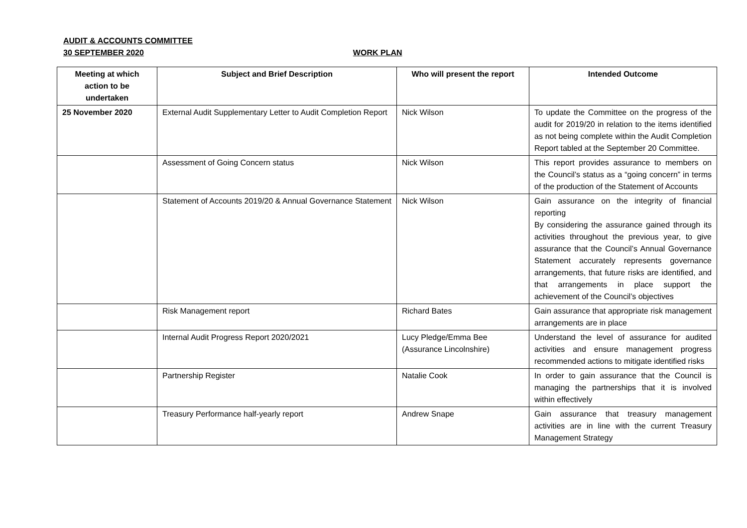AUDIT & ACCOUNTS COMMITTEE
30 SEPTEMBER 2020 WORK PLAN
| Meeting at which action to be undertaken | Subject and Brief Description | Who will present the report | Intended Outcome |
| --- | --- | --- | --- |
| 25 November 2020 | External Audit Supplementary Letter to Audit Completion Report | Nick Wilson | To update the Committee on the progress of the audit for 2019/20 in relation to the items identified as not being complete within the Audit Completion Report tabled at the September 20 Committee. |
| | Assessment of Going Concern status | Nick Wilson | This report provides assurance to members on the Council’s status as a “going concern” in terms of the production of the Statement of Accounts |
| | Statement of Accounts 2019/20 & Annual Governance Statement | Nick Wilson | Gain assurance on the integrity of financial reporting By considering the assurance gained through its activities throughout the previous year, to give assurance that the Council’s Annual Governance Statement accurately represents governance arrangements, that future risks are identified, and that arrangements in place support the achievement of the Council’s objectives |
| | Risk Management report | Richard Bates | Gain assurance that appropriate risk management arrangements are in place |
| | Internal Audit Progress Report 2020/2021 | Lucy Pledge/Emma Bee (Assurance Lincolnshire) | Understand the level of assurance for audited activities and ensure management progress recommended actions to mitigate identified risks |
| | Partnership Register | Natalie Cook | In order to gain assurance that the Council is managing the partnerships that it is involved within effectively |
| | Treasury Performance half-yearly report | Andrew Snape | Gain assurance that treasury management activities are in line with the current Treasury Management Strategy |